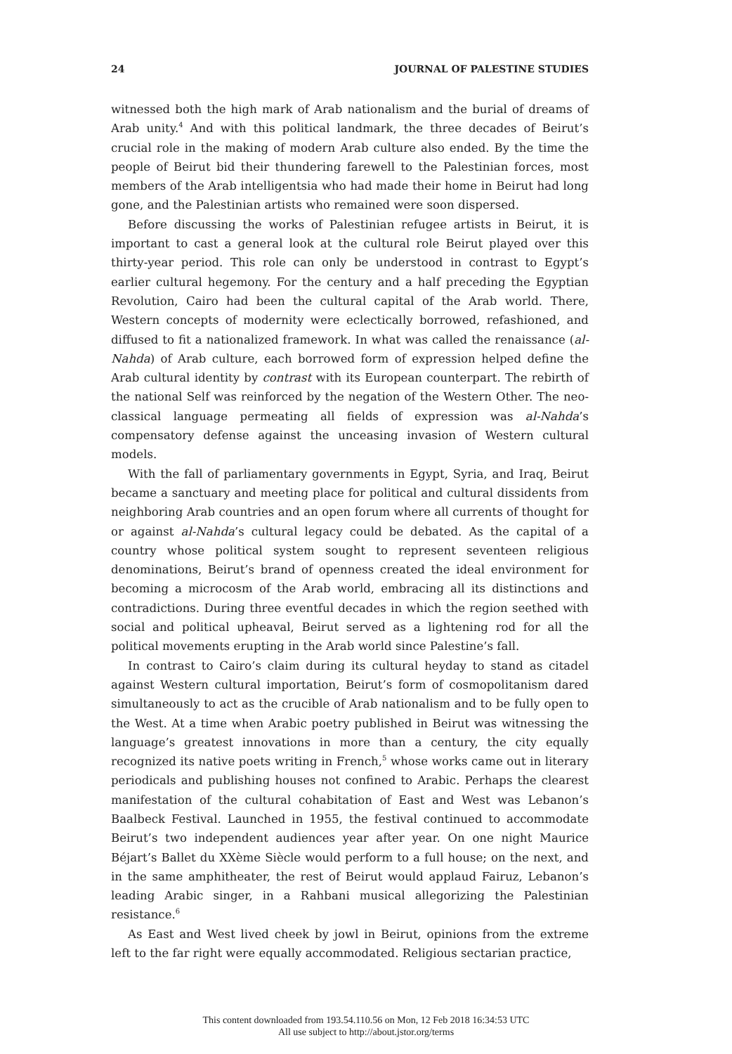24 JOURNAL OF PALESTINE STUDIES
witnessed both the high mark of Arab nationalism and the burial of dreams of Arab unity.<sup>4</sup> And with this political landmark, the three decades of Beirut’s crucial role in the making of modern Arab culture also ended. By the time the people of Beirut bid their thundering farewell to the Palestinian forces, most members of the Arab intelligentsia who had made their home in Beirut had long gone, and the Palestinian artists who remained were soon dispersed.
Before discussing the works of Palestinian refugee artists in Beirut, it is important to cast a general look at the cultural role Beirut played over this thirty-year period. This role can only be understood in contrast to Egypt’s earlier cultural hegemony. For the century and a half preceding the Egyptian Revolution, Cairo had been the cultural capital of the Arab world. There, Western concepts of modernity were eclectically borrowed, refashioned, and diffused to fit a nationalized framework. In what was called the renaissance (al-Nahda) of Arab culture, each borrowed form of expression helped define the Arab cultural identity by contrast with its European counterpart. The rebirth of the national Self was reinforced by the negation of the Western Other. The neo-classical language permeating all fields of expression was al-Nahda’s compensatory defense against the unceasing invasion of Western cultural models.
With the fall of parliamentary governments in Egypt, Syria, and Iraq, Beirut became a sanctuary and meeting place for political and cultural dissidents from neighboring Arab countries and an open forum where all currents of thought for or against al-Nahda’s cultural legacy could be debated. As the capital of a country whose political system sought to represent seventeen religious denominations, Beirut’s brand of openness created the ideal environment for becoming a microcosm of the Arab world, embracing all its distinctions and contradictions. During three eventful decades in which the region seethed with social and political upheaval, Beirut served as a lightening rod for all the political movements erupting in the Arab world since Palestine’s fall.
In contrast to Cairo’s claim during its cultural heyday to stand as citadel against Western cultural importation, Beirut’s form of cosmopolitanism dared simultaneously to act as the crucible of Arab nationalism and to be fully open to the West. At a time when Arabic poetry published in Beirut was witnessing the language’s greatest innovations in more than a century, the city equally recognized its native poets writing in French,<sup>5</sup> whose works came out in literary periodicals and publishing houses not confined to Arabic. Perhaps the clearest manifestation of the cultural cohabitation of East and West was Lebanon’s Baalbeck Festival. Launched in 1955, the festival continued to accommodate Beirut’s two independent audiences year after year. On one night Maurice Béjart’s Ballet du XXème Siècle would perform to a full house; on the next, and in the same amphitheater, the rest of Beirut would applaud Fairuz, Lebanon’s leading Arabic singer, in a Rahbani musical allegorizing the Palestinian resistance.<sup>6</sup>
As East and West lived cheek by jowl in Beirut, opinions from the extreme left to the far right were equally accommodated. Religious sectarian practice,
This content downloaded from 193.54.110.56 on Mon, 12 Feb 2018 16:34:53 UTC
All use subject to http://about.jstor.org/terms